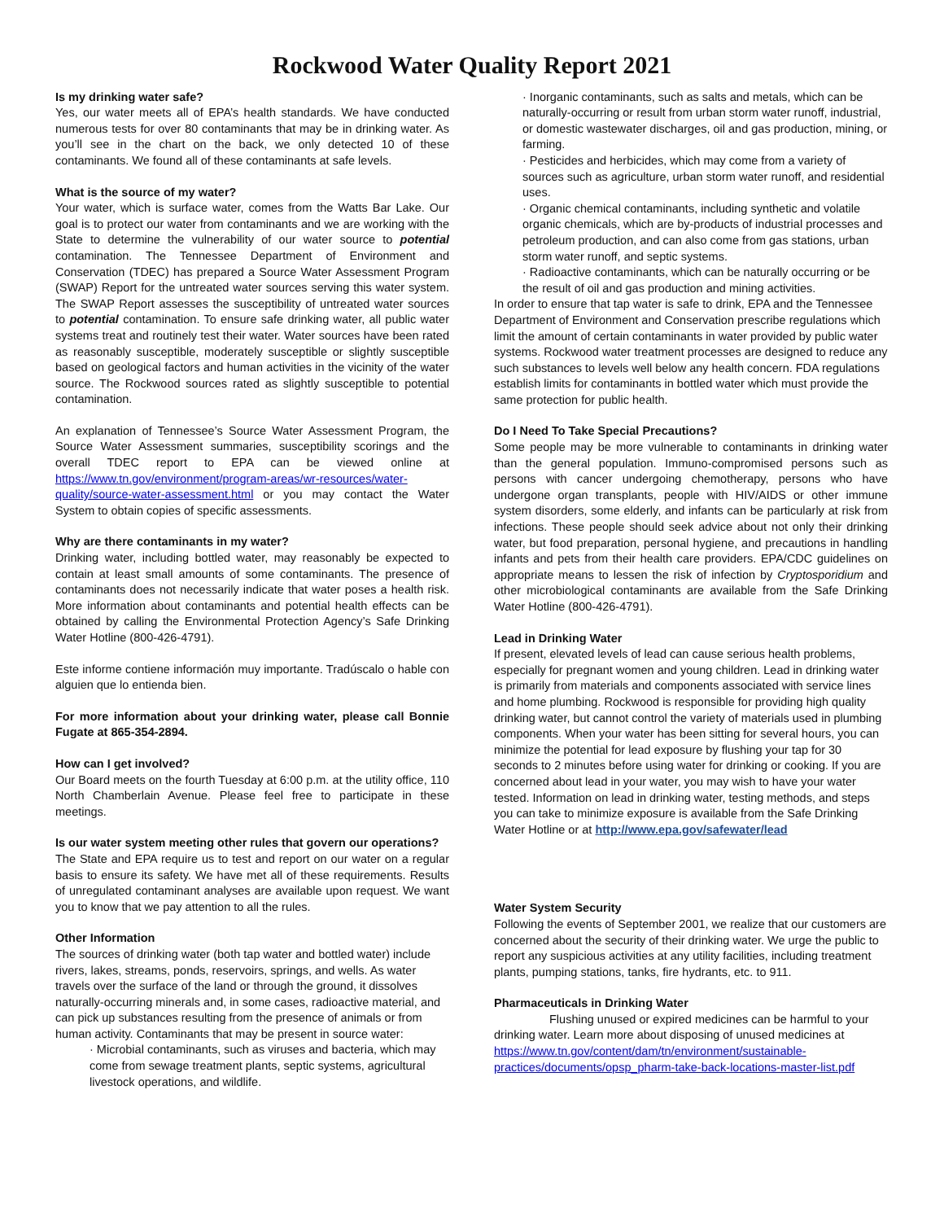Rockwood Water Quality Report 2021
Is my drinking water safe?
Yes, our water meets all of EPA’s health standards. We have conducted numerous tests for over 80 contaminants that may be in drinking water. As you’ll see in the chart on the back, we only detected 10 of these contaminants. We found all of these contaminants at safe levels.
What is the source of my water?
Your water, which is surface water, comes from the Watts Bar Lake. Our goal is to protect our water from contaminants and we are working with the State to determine the vulnerability of our water source to potential contamination. The Tennessee Department of Environment and Conservation (TDEC) has prepared a Source Water Assessment Program (SWAP) Report for the untreated water sources serving this water system. The SWAP Report assesses the susceptibility of untreated water sources to potential contamination. To ensure safe drinking water, all public water systems treat and routinely test their water. Water sources have been rated as reasonably susceptible, moderately susceptible or slightly susceptible based on geological factors and human activities in the vicinity of the water source. The Rockwood sources rated as slightly susceptible to potential contamination.
An explanation of Tennessee’s Source Water Assessment Program, the Source Water Assessment summaries, susceptibility scorings and the overall TDEC report to EPA can be viewed online at https://www.tn.gov/environment/program-areas/wr-resources/water-quality/source-water-assessment.html or you may contact the Water System to obtain copies of specific assessments.
Why are there contaminants in my water?
Drinking water, including bottled water, may reasonably be expected to contain at least small amounts of some contaminants. The presence of contaminants does not necessarily indicate that water poses a health risk. More information about contaminants and potential health effects can be obtained by calling the Environmental Protection Agency’s Safe Drinking Water Hotline (800-426-4791).
Este informe contiene información muy importante. Tradúscalo o hable con alguien que lo entienda bien.
For more information about your drinking water, please call Bonnie Fugate at 865-354-2894.
How can I get involved?
Our Board meets on the fourth Tuesday at 6:00 p.m. at the utility office, 110 North Chamberlain Avenue. Please feel free to participate in these meetings.
Is our water system meeting other rules that govern our operations?
The State and EPA require us to test and report on our water on a regular basis to ensure its safety. We have met all of these requirements. Results of unregulated contaminant analyses are available upon request. We want you to know that we pay attention to all the rules.
Other Information
The sources of drinking water (both tap water and bottled water) include rivers, lakes, streams, ponds, reservoirs, springs, and wells. As water travels over the surface of the land or through the ground, it dissolves naturally-occurring minerals and, in some cases, radioactive material, and can pick up substances resulting from the presence of animals or from human activity. Contaminants that may be present in source water:
· Microbial contaminants, such as viruses and bacteria, which may come from sewage treatment plants, septic systems, agricultural livestock operations, and wildlife.
· Inorganic contaminants, such as salts and metals, which can be naturally-occurring or result from urban storm water runoff, industrial, or domestic wastewater discharges, oil and gas production, mining, or farming.
· Pesticides and herbicides, which may come from a variety of sources such as agriculture, urban storm water runoff, and residential uses.
· Organic chemical contaminants, including synthetic and volatile organic chemicals, which are by-products of industrial processes and petroleum production, and can also come from gas stations, urban storm water runoff, and septic systems.
· Radioactive contaminants, which can be naturally occurring or be the result of oil and gas production and mining activities.
In order to ensure that tap water is safe to drink, EPA and the Tennessee Department of Environment and Conservation prescribe regulations which limit the amount of certain contaminants in water provided by public water systems. Rockwood water treatment processes are designed to reduce any such substances to levels well below any health concern. FDA regulations establish limits for contaminants in bottled water which must provide the same protection for public health.
Do I Need To Take Special Precautions?
Some people may be more vulnerable to contaminants in drinking water than the general population. Immuno-compromised persons such as persons with cancer undergoing chemotherapy, persons who have undergone organ transplants, people with HIV/AIDS or other immune system disorders, some elderly, and infants can be particularly at risk from infections. These people should seek advice about not only their drinking water, but food preparation, personal hygiene, and precautions in handling infants and pets from their health care providers. EPA/CDC guidelines on appropriate means to lessen the risk of infection by Cryptosporidium and other microbiological contaminants are available from the Safe Drinking Water Hotline (800-426-4791).
Lead in Drinking Water
If present, elevated levels of lead can cause serious health problems, especially for pregnant women and young children. Lead in drinking water is primarily from materials and components associated with service lines and home plumbing. Rockwood is responsible for providing high quality drinking water, but cannot control the variety of materials used in plumbing components. When your water has been sitting for several hours, you can minimize the potential for lead exposure by flushing your tap for 30 seconds to 2 minutes before using water for drinking or cooking. If you are concerned about lead in your water, you may wish to have your water tested. Information on lead in drinking water, testing methods, and steps you can take to minimize exposure is available from the Safe Drinking Water Hotline or at http://www.epa.gov/safewater/lead
Water System Security
Following the events of September 2001, we realize that our customers are concerned about the security of their drinking water. We urge the public to report any suspicious activities at any utility facilities, including treatment plants, pumping stations, tanks, fire hydrants, etc. to 911.
Pharmaceuticals in Drinking Water
Flushing unused or expired medicines can be harmful to your drinking water. Learn more about disposing of unused medicines at https://www.tn.gov/content/dam/tn/environment/sustainable-practices/documents/opsp_pharm-take-back-locations-master-list.pdf